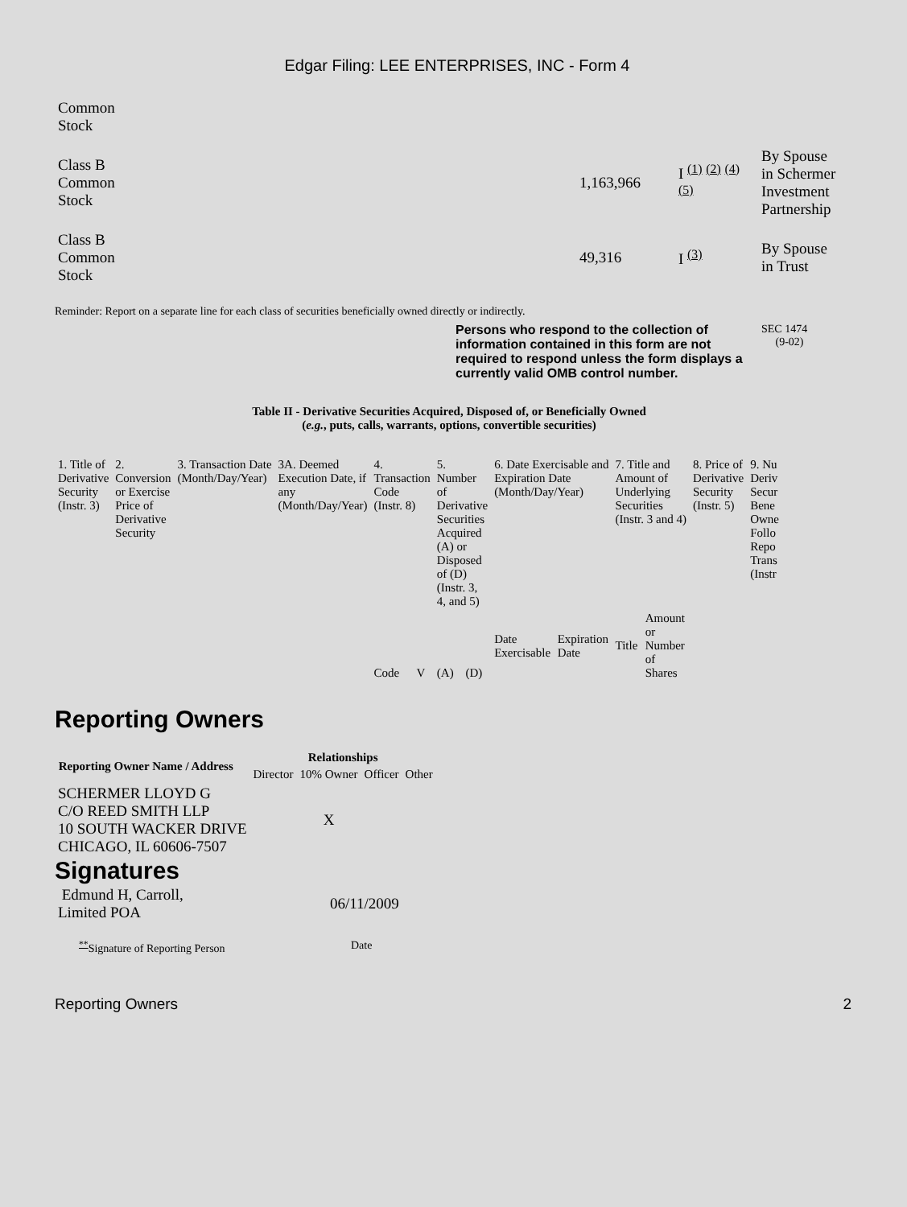Edgar Filing: LEE ENTERPRISES, INC - Form 4
| Common Stock | | | |
| Class B Common Stock | 1,163,966 | I <sup>(1)</sup> <sup>(2)</sup> <sup>(4)</sup> <sup>(5)</sup> | By Spouse in Schermer Investment Partnership |
| Class B Common Stock | 49,316 | I <sup>(3)</sup> | By Spouse in Trust |
Reminder: Report on a separate line for each class of securities beneficially owned directly or indirectly.
Persons who respond to the collection of information contained in this form are not required to respond unless the form displays a currently valid OMB control number.
SEC 1474
(9-02)
Table II - Derivative Securities Acquired, Disposed of, or Beneficially Owned
(e.g., puts, calls, warrants, options, convertible securities)
| 1. Title of Derivative Security (Instr. 3) | 2. Conversion or Exercise Price of Derivative Security | 3. Transaction Date (Month/Day/Year) | 3A. Deemed Execution Date, if any (Month/Day/Year) | 4. Transaction Code (Instr. 8) | | 5. Number of Derivative Securities Acquired (A) or Disposed of (D) (Instr. 3, 4, and 5) | | 6. Date Exercisable and Expiration Date (Month/Day/Year) | | 7. Title and Amount of Underlying Securities (Instr. 3 and 4) | | 8. Price of Derivative Security (Instr. 5) | 9. Nu Deriv Secur Bene Owne Follo Repo Trans (Instr |
| | | | | Code | V | (A) | (D) | Date Exercisable | Expiration Date | Title | Amount or Number of Shares | | |
Reporting Owners
| Reporting Owner Name / Address | Relationships | | | |
| --- | --- | --- | --- | --- |
| | Director | 10% Owner | Officer | Other |
| SCHERMER LLOYD G C/O REED SMITH LLP 10 SOUTH WACKER DRIVE CHICAGO, IL 60606-7507 | | X | | |
Signatures
| Edmund H, Carroll, Limited POA | 06/11/2009 |
| <sup>**</sup> Signature of Reporting Person | Date |
Reporting Owners 2